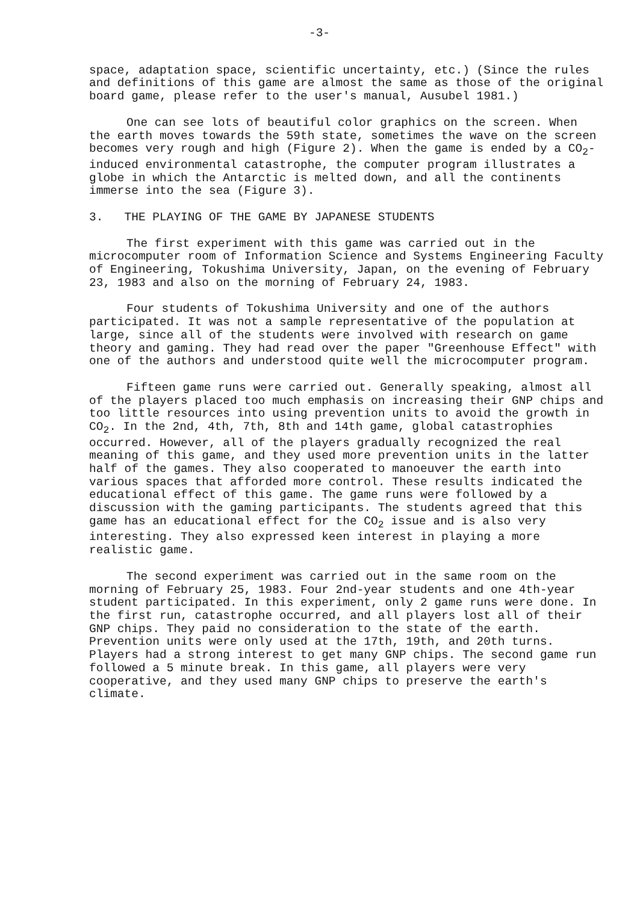-3-
space, adaptation space, scientific uncertainty, etc.) (Since the rules and definitions of this game are almost the same as those of the original board game, please refer to the user's manual, Ausubel 1981.)
One can see lots of beautiful color graphics on the screen. When the earth moves towards the 59th state, sometimes the wave on the screen becomes very rough and high (Figure 2). When the game is ended by a CO<sub>2</sub>-induced environmental catastrophe, the computer program illustrates a globe in which the Antarctic is melted down, and all the continents immerse into the sea (Figure 3).
3. THE PLAYING OF THE GAME BY JAPANESE STUDENTS
The first experiment with this game was carried out in the microcomputer room of Information Science and Systems Engineering Faculty of Engineering, Tokushima University, Japan, on the evening of February 23, 1983 and also on the morning of February 24, 1983.
Four students of Tokushima University and one of the authors participated. It was not a sample representative of the population at large, since all of the students were involved with research on game theory and gaming. They had read over the paper "Greenhouse Effect" with one of the authors and understood quite well the microcomputer program.
Fifteen game runs were carried out. Generally speaking, almost all of the players placed too much emphasis on increasing their GNP chips and too little resources into using prevention units to avoid the growth in CO<sub>2</sub>. In the 2nd, 4th, 7th, 8th and 14th game, global catastrophies occurred. However, all of the players gradually recognized the real meaning of this game, and they used more prevention units in the latter half of the games. They also cooperated to manoeuver the earth into various spaces that afforded more control. These results indicated the educational effect of this game. The game runs were followed by a discussion with the gaming participants. The students agreed that this game has an educational effect for the CO<sub>2</sub> issue and is also very interesting. They also expressed keen interest in playing a more realistic game.
The second experiment was carried out in the same room on the morning of February 25, 1983. Four 2nd-year students and one 4th-year student participated. In this experiment, only 2 game runs were done. In the first run, catastrophe occurred, and all players lost all of their GNP chips. They paid no consideration to the state of the earth. Prevention units were only used at the 17th, 19th, and 20th turns. Players had a strong interest to get many GNP chips. The second game run followed a 5 minute break. In this game, all players were very cooperative, and they used many GNP chips to preserve the earth's climate.